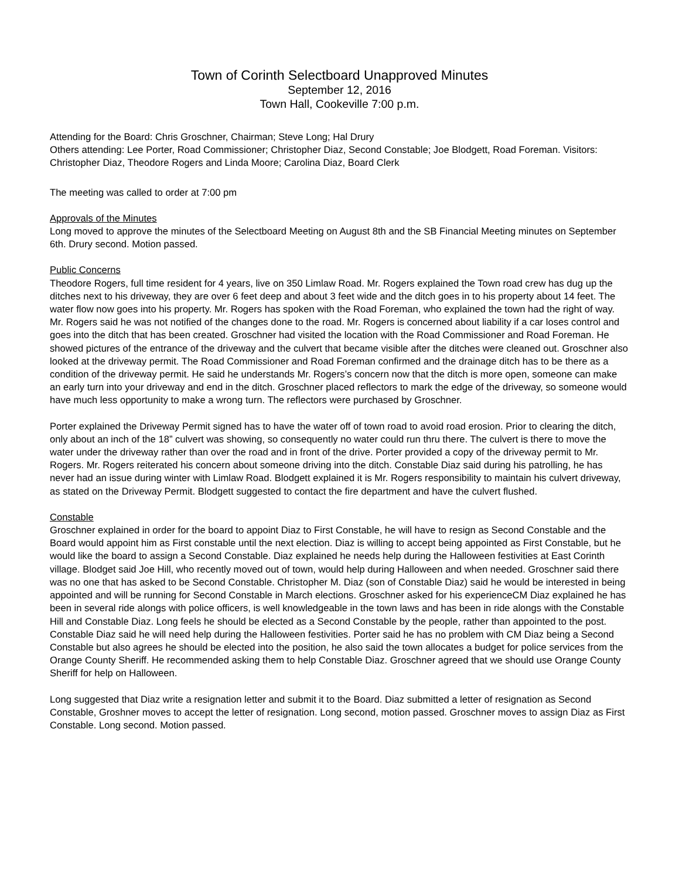Town of Corinth Selectboard Unapproved Minutes
September 12, 2016
Town Hall, Cookeville 7:00 p.m.
Attending for the Board: Chris Groschner, Chairman; Steve Long; Hal Drury
Others attending: Lee Porter, Road Commissioner; Christopher Diaz, Second Constable; Joe Blodgett, Road Foreman. Visitors: Christopher Diaz, Theodore Rogers and Linda Moore; Carolina Diaz, Board Clerk
The meeting was called to order at 7:00 pm
Approvals of the Minutes
Long moved to approve the minutes of the Selectboard Meeting on August 8th and the SB Financial Meeting minutes on September 6th. Drury second. Motion passed.
Public Concerns
Theodore Rogers, full time resident for 4 years, live on 350 Limlaw Road. Mr. Rogers explained the Town road crew has dug up the ditches next to his driveway, they are over 6 feet deep and about 3 feet wide and the ditch goes in to his property about 14 feet. The water flow now goes into his property. Mr. Rogers has spoken with the Road Foreman, who explained the town had the right of way. Mr. Rogers said he was not notified of the changes done to the road. Mr. Rogers is concerned about liability if a car loses control and goes into the ditch that has been created. Groschner had visited the location with the Road Commissioner and Road Foreman. He showed pictures of the entrance of the driveway and the culvert that became visible after the ditches were cleaned out. Groschner also looked at the driveway permit. The Road Commissioner and Road Foreman confirmed and the drainage ditch has to be there as a condition of the driveway permit. He said he understands Mr. Rogers’s concern now that the ditch is more open, someone can make an early turn into your driveway and end in the ditch. Groschner placed reflectors to mark the edge of the driveway, so someone would have much less opportunity to make a wrong turn. The reflectors were purchased by Groschner.
Porter explained the Driveway Permit signed has to have the water off of town road to avoid road erosion. Prior to clearing the ditch, only about an inch of the 18” culvert was showing, so consequently no water could run thru there. The culvert is there to move the water under the driveway rather than over the road and in front of the drive. Porter provided a copy of the driveway permit to Mr. Rogers. Mr. Rogers reiterated his concern about someone driving into the ditch. Constable Diaz said during his patrolling, he has never had an issue during winter with Limlaw Road. Blodgett explained it is Mr. Rogers responsibility to maintain his culvert driveway, as stated on the Driveway Permit. Blodgett suggested to contact the fire department and have the culvert flushed.
Constable
Groschner explained in order for the board to appoint Diaz to First Constable, he will have to resign as Second Constable and the Board would appoint him as First constable until the next election. Diaz is willing to accept being appointed as First Constable, but he would like the board to assign a Second Constable. Diaz explained he needs help during the Halloween festivities at East Corinth village. Blodget said Joe Hill, who recently moved out of town, would help during Halloween and when needed. Groschner said there was no one that has asked to be Second Constable. Christopher M. Diaz (son of Constable Diaz) said he would be interested in being appointed and will be running for Second Constable in March elections. Groschner asked for his experienceCM Diaz explained he has been in several ride alongs with police officers, is well knowledgeable in the town laws and has been in ride alongs with the Constable Hill and Constable Diaz. Long feels he should be elected as a Second Constable by the people, rather than appointed to the post. Constable Diaz said he will need help during the Halloween festivities. Porter said he has no problem with CM Diaz being a Second Constable but also agrees he should be elected into the position, he also said the town allocates a budget for police services from the Orange County Sheriff. He recommended asking them to help Constable Diaz. Groschner agreed that we should use Orange County Sheriff for help on Halloween.
Long suggested that Diaz write a resignation letter and submit it to the Board. Diaz submitted a letter of resignation as Second Constable, Groshner moves to accept the letter of resignation. Long second, motion passed. Groschner moves to assign Diaz as First Constable. Long second. Motion passed.